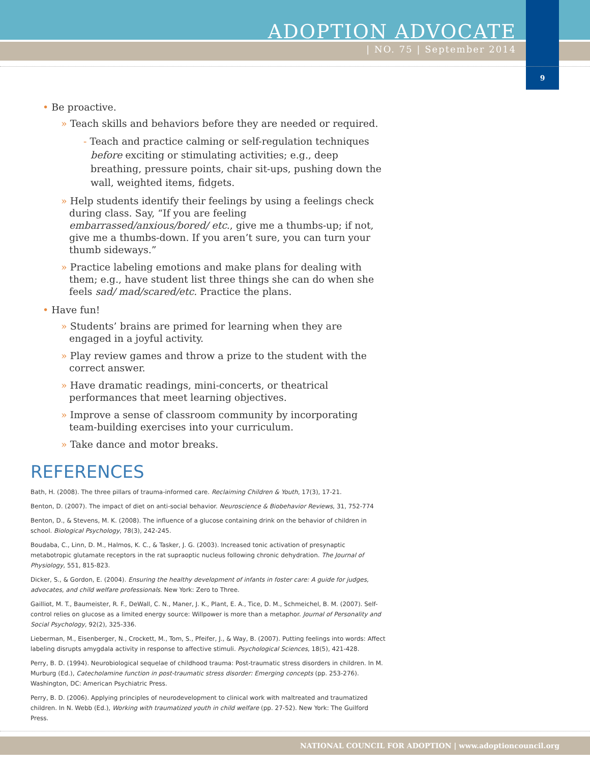ADOPTION ADVOCATE
| NO. 75 | September 2014
9
• Be proactive.
» Teach skills and behaviors before they are needed or required.
- Teach and practice calming or self-regulation techniques before exciting or stimulating activities; e.g., deep breathing, pressure points, chair sit-ups, pushing down the wall, weighted items, fidgets.
» Help students identify their feelings by using a feelings check during class. Say, “If you are feeling embarrassed/anxious/bored/ etc., give me a thumbs-up; if not, give me a thumbs-down. If you aren’t sure, you can turn your thumb sideways.”
» Practice labeling emotions and make plans for dealing with them; e.g., have student list three things she can do when she feels sad/ mad/scared/etc. Practice the plans.
• Have fun!
» Students’ brains are primed for learning when they are engaged in a joyful activity.
» Play review games and throw a prize to the student with the correct answer.
» Have dramatic readings, mini-concerts, or theatrical performances that meet learning objectives.
» Improve a sense of classroom community by incorporating team-building exercises into your curriculum.
» Take dance and motor breaks.
REFERENCES
Bath, H. (2008). The three pillars of trauma-informed care. Reclaiming Children & Youth, 17(3), 17-21.
Benton, D. (2007). The impact of diet on anti-social behavior. Neuroscience & Biobehavior Reviews, 31, 752-774
Benton, D., & Stevens, M. K. (2008). The influence of a glucose containing drink on the behavior of children in school. Biological Psychology, 78(3), 242-245.
Boudaba, C., Linn, D. M., Halmos, K. C., & Tasker, J. G. (2003). Increased tonic activation of presynaptic metabotropic glutamate receptors in the rat supraoptic nucleus following chronic dehydration. The Journal of Physiology, 551, 815-823.
Dicker, S., & Gordon, E. (2004). Ensuring the healthy development of infants in foster care: A guide for judges, advocates, and child welfare professionals. New York: Zero to Three.
Gailliot, M. T., Baumeister, R. F., DeWall, C. N., Maner, J. K., Plant, E. A., Tice, D. M., Schmeichel, B. M. (2007). Self-control relies on glucose as a limited energy source: Willpower is more than a metaphor. Journal of Personality and Social Psychology, 92(2), 325-336.
Lieberman, M., Eisenberger, N., Crockett, M., Tom, S., Pfeifer, J., & Way, B. (2007). Putting feelings into words: Affect labeling disrupts amygdala activity in response to affective stimuli. Psychological Sciences, 18(5), 421-428.
Perry, B. D. (1994). Neurobiological sequelae of childhood trauma: Post-traumatic stress disorders in children. In M. Murburg (Ed.), Catecholamine function in post-traumatic stress disorder: Emerging concepts (pp. 253-276). Washington, DC: American Psychiatric Press.
Perry, B. D. (2006). Applying principles of neurodevelopment to clinical work with maltreated and traumatized children. In N. Webb (Ed.), Working with traumatized youth in child welfare (pp. 27-52). New York: The Guilford Press.
NATIONAL COUNCIL FOR ADOPTION | www.adoptioncouncil.org